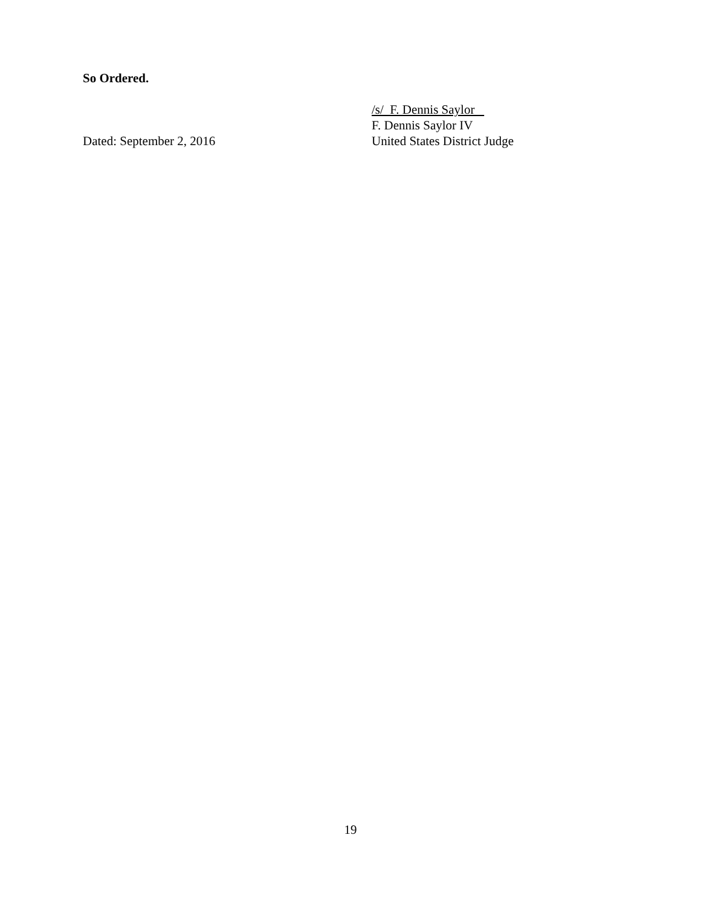So Ordered.
Dated: September 2, 2016
/s/ F. Dennis Saylor
F. Dennis Saylor IV
United States District Judge
19